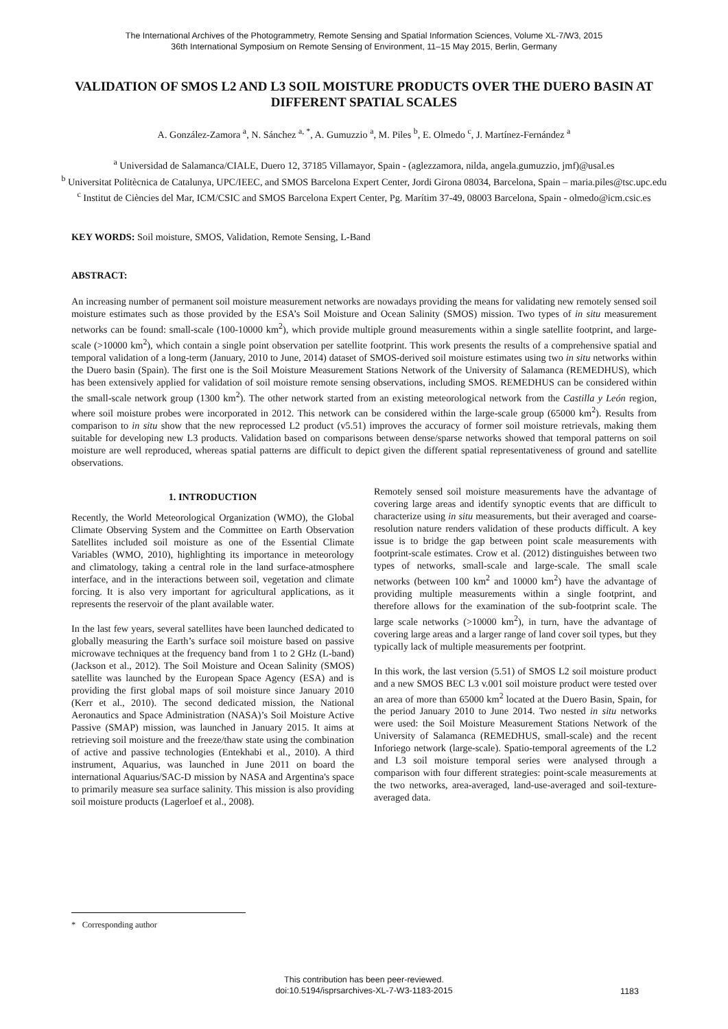The International Archives of the Photogrammetry, Remote Sensing and Spatial Information Sciences, Volume XL-7/W3, 2015
36th International Symposium on Remote Sensing of Environment, 11–15 May 2015, Berlin, Germany
VALIDATION OF SMOS L2 AND L3 SOIL MOISTURE PRODUCTS OVER THE DUERO BASIN AT DIFFERENT SPATIAL SCALES
A. González-Zamora <sup>a</sup>, N. Sánchez <sup>a, *</sup>, A. Gumuzzio <sup>a</sup>, M. Piles <sup>b</sup>, E. Olmedo <sup>c</sup>, J. Martínez-Fernández <sup>a</sup>
<sup>a</sup> Universidad de Salamanca/CIALE, Duero 12, 37185 Villamayor, Spain - (aglezzamora, nilda, angela.gumuzzio, jmf)@usal.es
<sup>b</sup> Universitat Politècnica de Catalunya, UPC/IEEC, and SMOS Barcelona Expert Center, Jordi Girona 08034, Barcelona, Spain – maria.piles@tsc.upc.edu
<sup>c</sup> Institut de Ciències del Mar, ICM/CSIC and SMOS Barcelona Expert Center, Pg. Marítim 37-49, 08003 Barcelona, Spain - olmedo@icm.csic.es
KEY WORDS: Soil moisture, SMOS, Validation, Remote Sensing, L-Band
ABSTRACT:
An increasing number of permanent soil moisture measurement networks are nowadays providing the means for validating new remotely sensed soil moisture estimates such as those provided by the ESA’s Soil Moisture and Ocean Salinity (SMOS) mission. Two types of in situ measurement networks can be found: small-scale (100-10000 km<sup>2</sup>), which provide multiple ground measurements within a single satellite footprint, and large-scale (>10000 km<sup>2</sup>), which contain a single point observation per satellite footprint. This work presents the results of a comprehensive spatial and temporal validation of a long-term (January, 2010 to June, 2014) dataset of SMOS-derived soil moisture estimates using two in situ networks within the Duero basin (Spain). The first one is the Soil Moisture Measurement Stations Network of the University of Salamanca (REMEDHUS), which has been extensively applied for validation of soil moisture remote sensing observations, including SMOS. REMEDHUS can be considered within the small-scale network group (1300 km<sup>2</sup>). The other network started from an existing meteorological network from the Castilla y León region, where soil moisture probes were incorporated in 2012. This network can be considered within the large-scale group (65000 km<sup>2</sup>). Results from comparison to in situ show that the new reprocessed L2 product (v5.51) improves the accuracy of former soil moisture retrievals, making them suitable for developing new L3 products. Validation based on comparisons between dense/sparse networks showed that temporal patterns on soil moisture are well reproduced, whereas spatial patterns are difficult to depict given the different spatial representativeness of ground and satellite observations.
1. INTRODUCTION
Recently, the World Meteorological Organization (WMO), the Global Climate Observing System and the Committee on Earth Observation Satellites included soil moisture as one of the Essential Climate Variables (WMO, 2010), highlighting its importance in meteorology and climatology, taking a central role in the land surface-atmosphere interface, and in the interactions between soil, vegetation and climate forcing. It is also very important for agricultural applications, as it represents the reservoir of the plant available water.
In the last few years, several satellites have been launched dedicated to globally measuring the Earth’s surface soil moisture based on passive microwave techniques at the frequency band from 1 to 2 GHz (L-band) (Jackson et al., 2012). The Soil Moisture and Ocean Salinity (SMOS) satellite was launched by the European Space Agency (ESA) and is providing the first global maps of soil moisture since January 2010 (Kerr et al., 2010). The second dedicated mission, the National Aeronautics and Space Administration (NASA)’s Soil Moisture Active Passive (SMAP) mission, was launched in January 2015. It aims at retrieving soil moisture and the freeze/thaw state using the combination of active and passive technologies (Entekhabi et al., 2010). A third instrument, Aquarius, was launched in June 2011 on board the international Aquarius/SAC-D mission by NASA and Argentina's space to primarily measure sea surface salinity. This mission is also providing soil moisture products (Lagerloef et al., 2008).
Remotely sensed soil moisture measurements have the advantage of covering large areas and identify synoptic events that are difficult to characterize using in situ measurements, but their averaged and coarse-resolution nature renders validation of these products difficult. A key issue is to bridge the gap between point scale measurements with footprint-scale estimates. Crow et al. (2012) distinguishes between two types of networks, small-scale and large-scale. The small scale networks (between 100 km<sup>2</sup> and 10000 km<sup>2</sup>) have the advantage of providing multiple measurements within a single footprint, and therefore allows for the examination of the sub-footprint scale. The large scale networks (>10000 km<sup>2</sup>), in turn, have the advantage of covering large areas and a larger range of land cover soil types, but they typically lack of multiple measurements per footprint.
In this work, the last version (5.51) of SMOS L2 soil moisture product and a new SMOS BEC L3 v.001 soil moisture product were tested over an area of more than 65000 km<sup>2</sup> located at the Duero Basin, Spain, for the period January 2010 to June 2014. Two nested in situ networks were used: the Soil Moisture Measurement Stations Network of the University of Salamanca (REMEDHUS, small-scale) and the recent Inforiego network (large-scale). Spatio-temporal agreements of the L2 and L3 soil moisture temporal series were analysed through a comparison with four different strategies: point-scale measurements at the two networks, area-averaged, land-use-averaged and soil-texture-averaged data.
* Corresponding author
This contribution has been peer-reviewed.
doi:10.5194/isprsarchives-XL-7-W3-1183-2015
1183